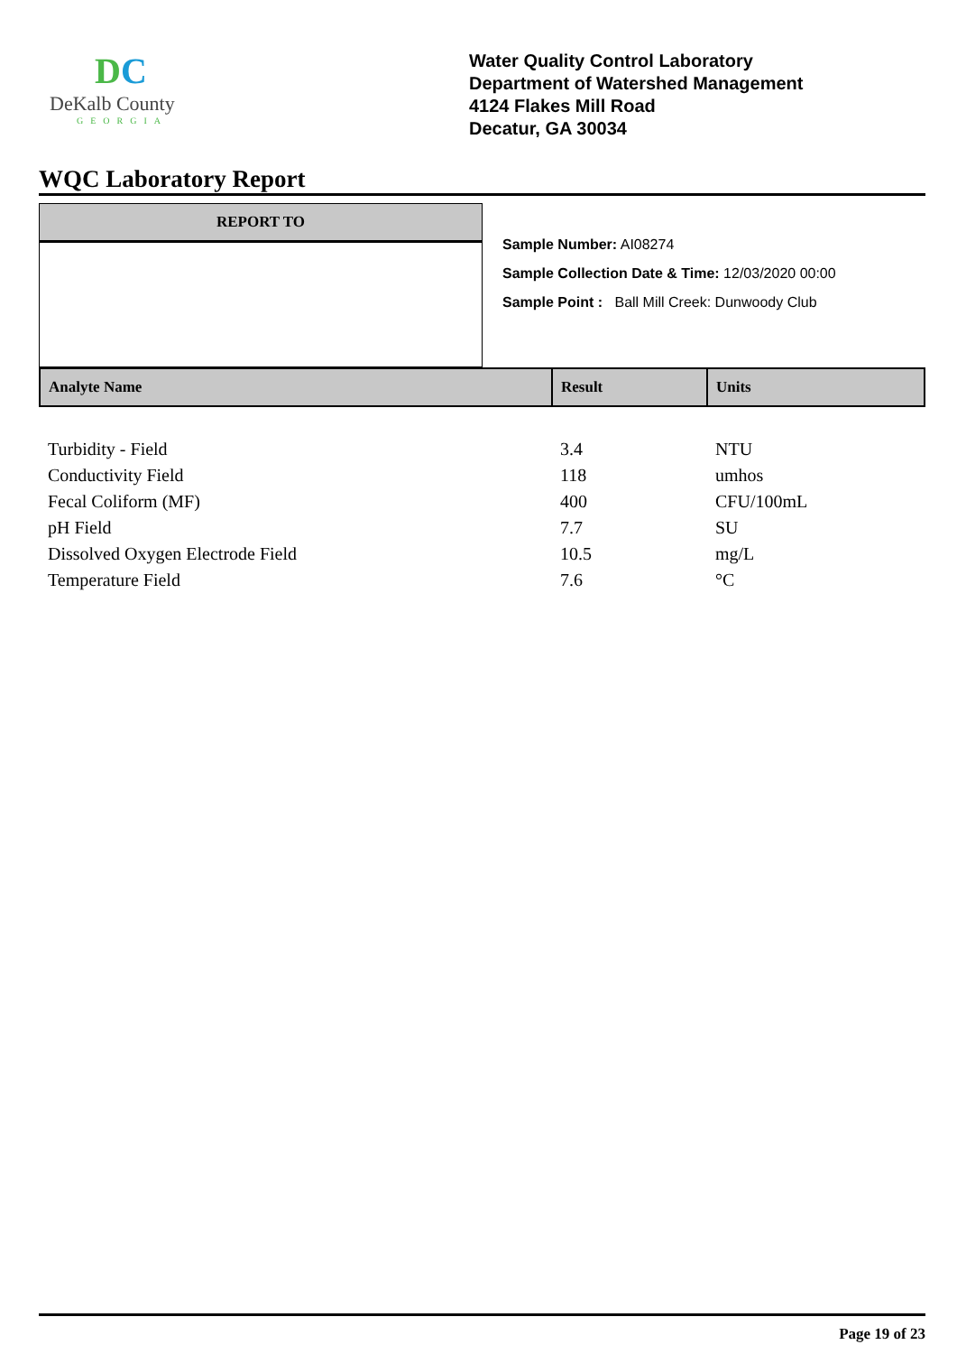DC
DeKalb County
GEORGIA
Water Quality Control Laboratory
Department of Watershed Management
4124 Flakes Mill Road
Decatur, GA 30034
WQC Laboratory Report
REPORT TO
Sample Number: AI08274
Sample Collection Date & Time: 12/03/2020 00:00
Sample Point : Ball Mill Creek: Dunwoody Club
| Analyte Name | Result | Units |
| --- | --- | --- |
| Turbidity - Field | 3.4 | NTU |
| Conductivity Field | 118 | umhos |
| Fecal Coliform (MF) | 400 | CFU/100mL |
| pH Field | 7.7 | SU |
| Dissolved Oxygen Electrode Field | 10.5 | mg/L |
| Temperature Field | 7.6 | °C |
Page 19 of 23